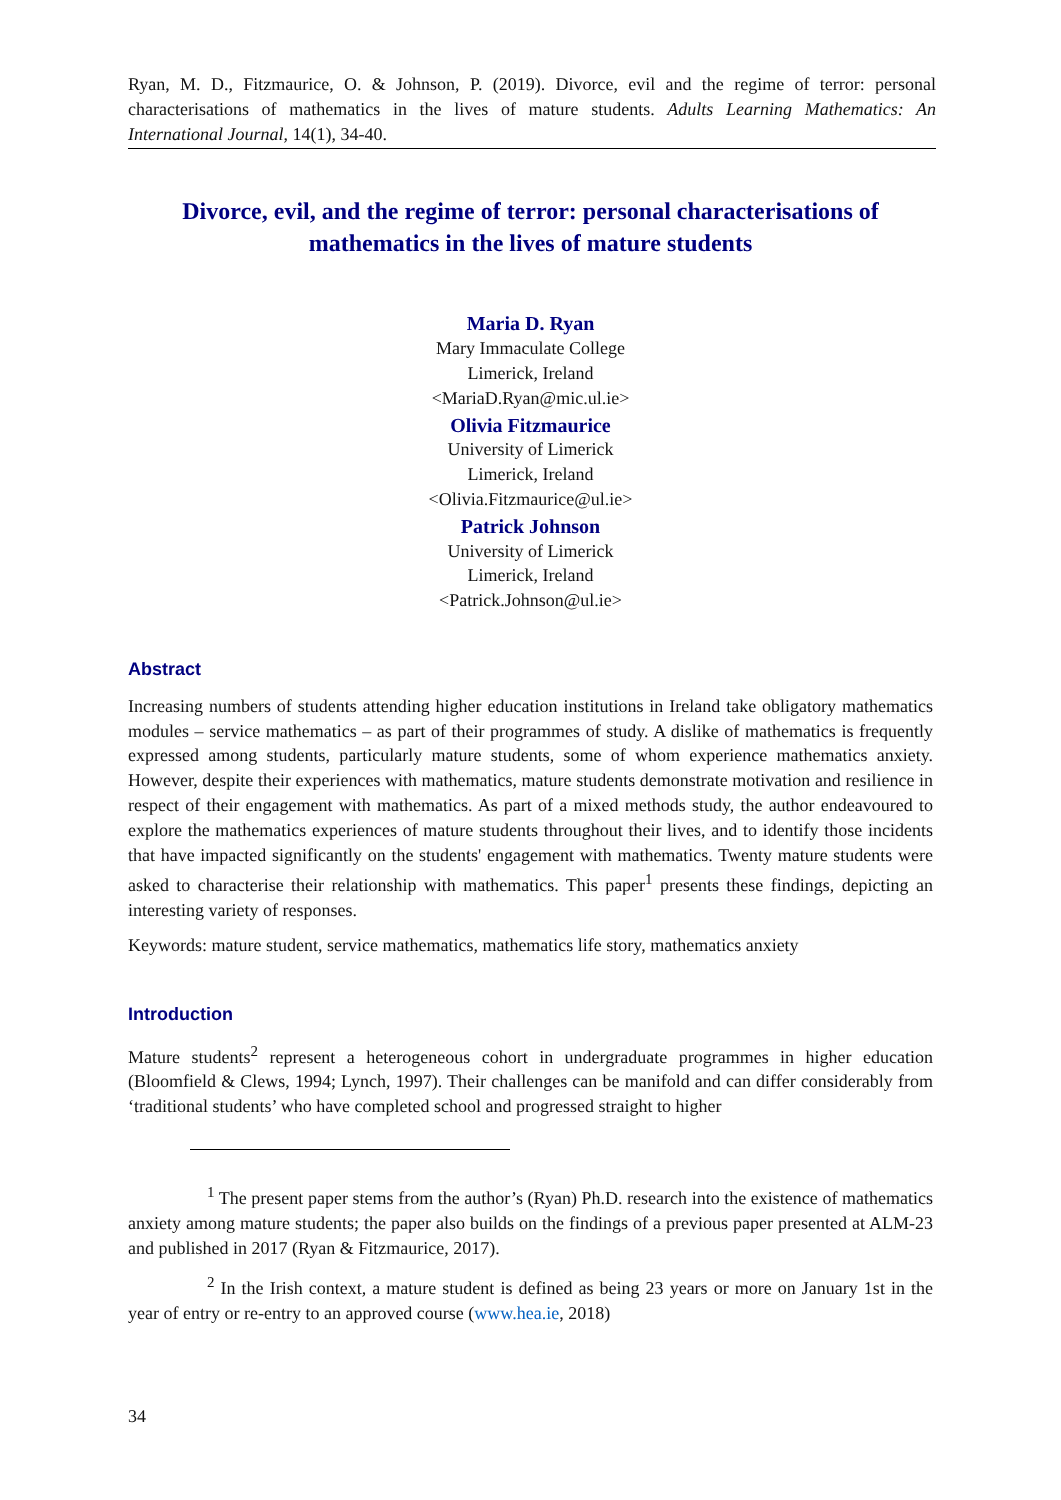Ryan, M. D., Fitzmaurice, O. & Johnson, P. (2019). Divorce, evil and the regime of terror: personal characterisations of mathematics in the lives of mature students. Adults Learning Mathematics: An International Journal, 14(1), 34-40.
Divorce, evil, and the regime of terror: personal characterisations of mathematics in the lives of mature students
Maria D. Ryan
Mary Immaculate College
Limerick, Ireland
<MariaD.Ryan@mic.ul.ie>
Olivia Fitzmaurice
University of Limerick
Limerick, Ireland
<Olivia.Fitzmaurice@ul.ie>
Patrick Johnson
University of Limerick
Limerick, Ireland
<Patrick.Johnson@ul.ie>
Abstract
Increasing numbers of students attending higher education institutions in Ireland take obligatory mathematics modules – service mathematics – as part of their programmes of study. A dislike of mathematics is frequently expressed among students, particularly mature students, some of whom experience mathematics anxiety. However, despite their experiences with mathematics, mature students demonstrate motivation and resilience in respect of their engagement with mathematics. As part of a mixed methods study, the author endeavoured to explore the mathematics experiences of mature students throughout their lives, and to identify those incidents that have impacted significantly on the students' engagement with mathematics. Twenty mature students were asked to characterise their relationship with mathematics. This paper<sup>1</sup> presents these findings, depicting an interesting variety of responses.
Keywords: mature student, service mathematics, mathematics life story, mathematics anxiety
Introduction
Mature students<sup>2</sup> represent a heterogeneous cohort in undergraduate programmes in higher education (Bloomfield & Clews, 1994; Lynch, 1997). Their challenges can be manifold and can differ considerably from ‘traditional students’ who have completed school and progressed straight to higher
<sup>1</sup> The present paper stems from the author’s (Ryan) Ph.D. research into the existence of mathematics anxiety among mature students; the paper also builds on the findings of a previous paper presented at ALM-23 and published in 2017 (Ryan & Fitzmaurice, 2017).
<sup>2</sup> In the Irish context, a mature student is defined as being 23 years or more on January 1st in the year of entry or re-entry to an approved course (www.hea.ie, 2018)
34